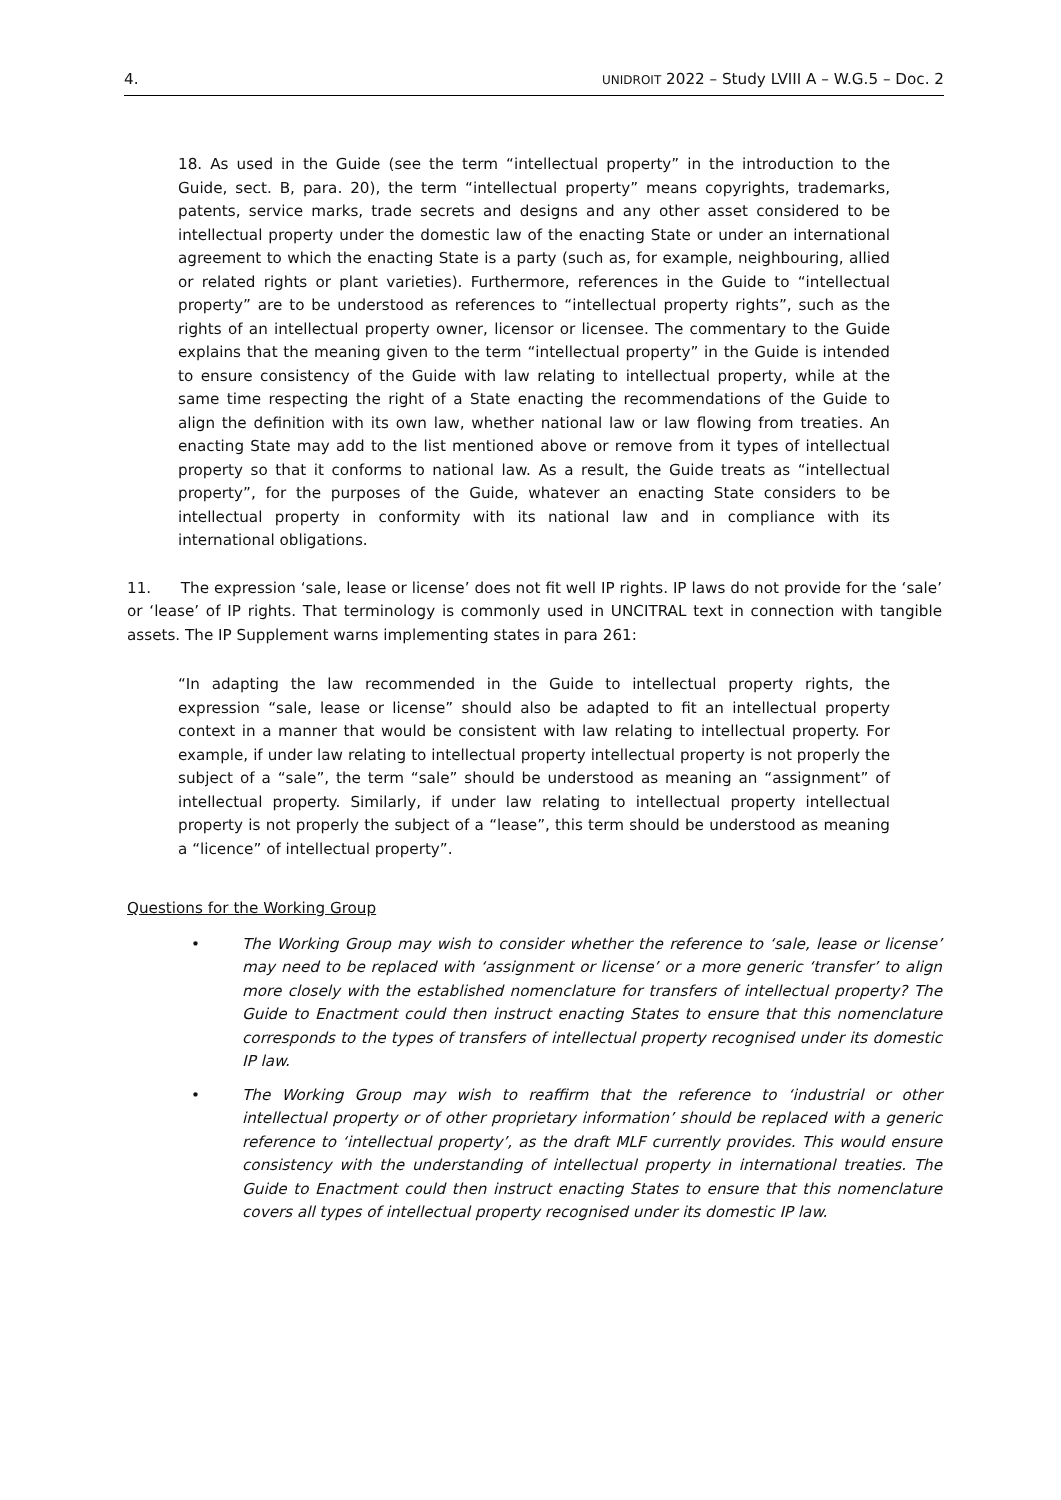4. UNIDROIT 2022 – Study LVIII A – W.G.5 – Doc. 2
18. As used in the Guide (see the term “intellectual property” in the introduction to the Guide, sect. B, para. 20), the term “intellectual property” means copyrights, trademarks, patents, service marks, trade secrets and designs and any other asset considered to be intellectual property under the domestic law of the enacting State or under an international agreement to which the enacting State is a party (such as, for example, neighbouring, allied or related rights or plant varieties). Furthermore, references in the Guide to “intellectual property” are to be understood as references to “intellectual property rights”, such as the rights of an intellectual property owner, licensor or licensee. The commentary to the Guide explains that the meaning given to the term “intellectual property” in the Guide is intended to ensure consistency of the Guide with law relating to intellectual property, while at the same time respecting the right of a State enacting the recommendations of the Guide to align the definition with its own law, whether national law or law flowing from treaties. An enacting State may add to the list mentioned above or remove from it types of intellectual property so that it conforms to national law. As a result, the Guide treats as “intellectual property”, for the purposes of the Guide, whatever an enacting State considers to be intellectual property in conformity with its national law and in compliance with its international obligations.
11. The expression ‘sale, lease or license’ does not fit well IP rights. IP laws do not provide for the ‘sale’ or ‘lease’ of IP rights. That terminology is commonly used in UNCITRAL text in connection with tangible assets. The IP Supplement warns implementing states in para 261:
“In adapting the law recommended in the Guide to intellectual property rights, the expression “sale, lease or license” should also be adapted to fit an intellectual property context in a manner that would be consistent with law relating to intellectual property. For example, if under law relating to intellectual property intellectual property is not properly the subject of a “sale”, the term “sale” should be understood as meaning an “assignment” of intellectual property. Similarly, if under law relating to intellectual property intellectual property is not properly the subject of a “lease”, this term should be understood as meaning a “licence” of intellectual property”.
Questions for the Working Group
• The Working Group may wish to consider whether the reference to ‘sale, lease or license’ may need to be replaced with ‘assignment or license’ or a more generic ‘transfer’ to align more closely with the established nomenclature for transfers of intellectual property? The Guide to Enactment could then instruct enacting States to ensure that this nomenclature corresponds to the types of transfers of intellectual property recognised under its domestic IP law.
• The Working Group may wish to reaffirm that the reference to ‘industrial or other intellectual property or of other proprietary information’ should be replaced with a generic reference to ‘intellectual property’, as the draft MLF currently provides. This would ensure consistency with the understanding of intellectual property in international treaties. The Guide to Enactment could then instruct enacting States to ensure that this nomenclature covers all types of intellectual property recognised under its domestic IP law.